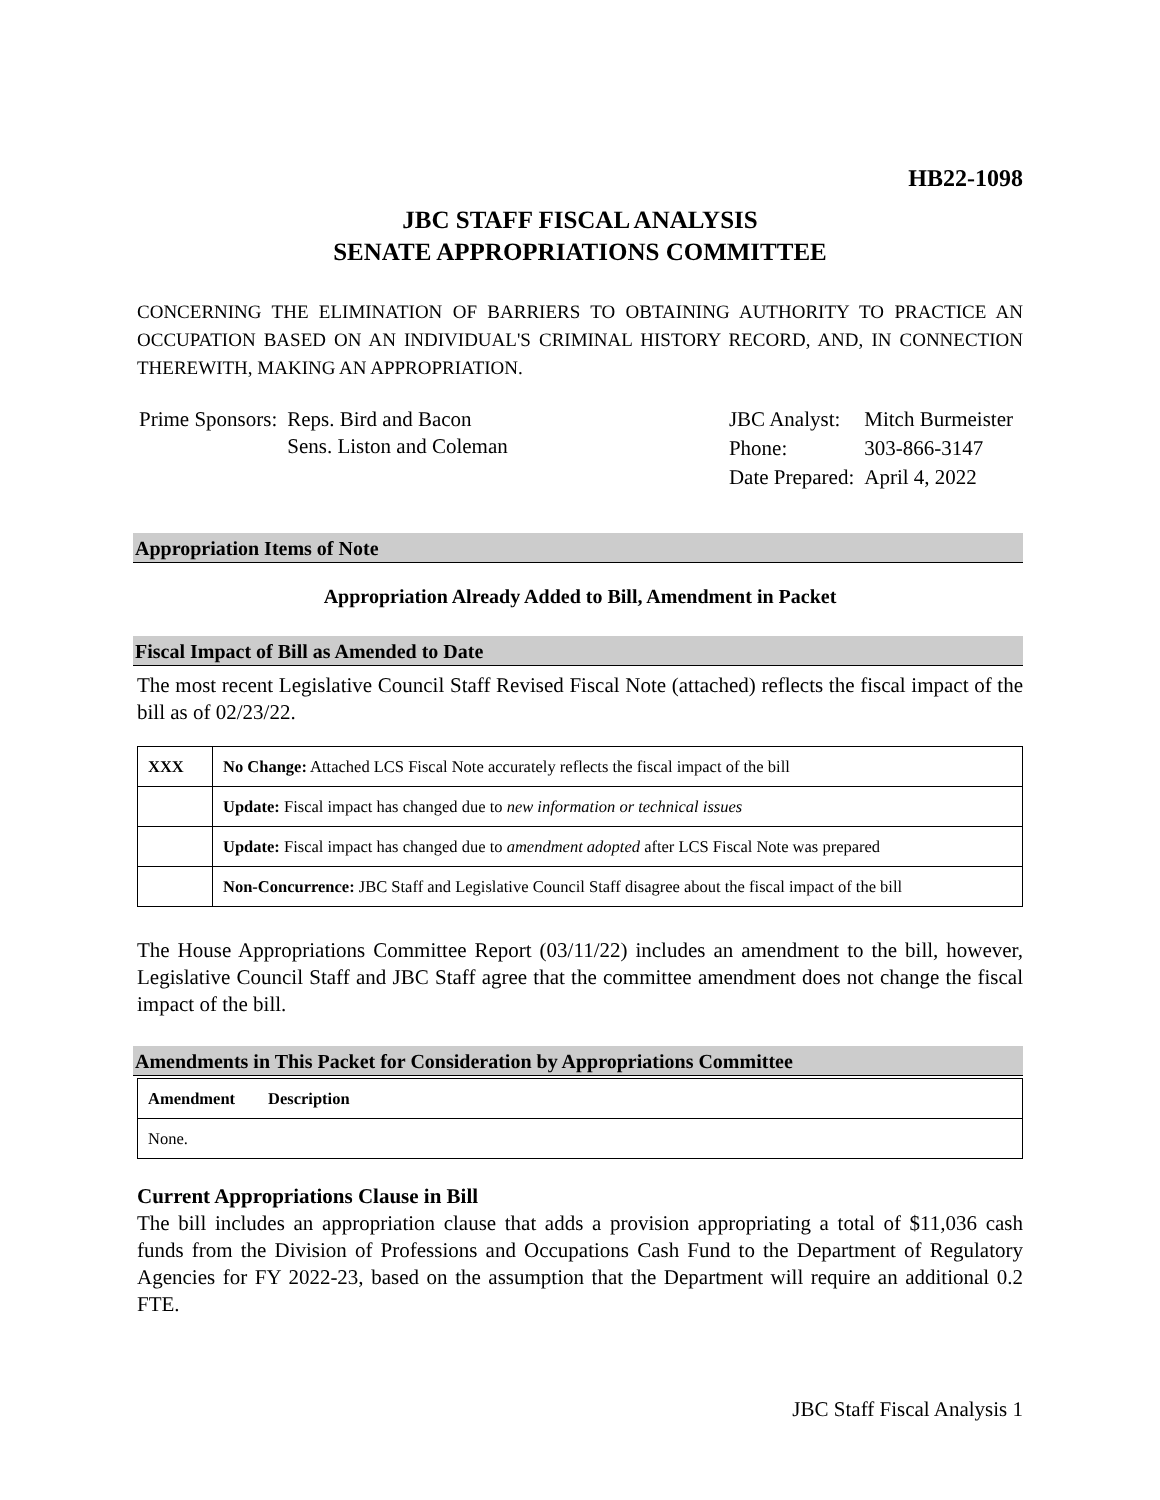HB22-1098
JBC STAFF FISCAL ANALYSIS
SENATE APPROPRIATIONS COMMITTEE
CONCERNING THE ELIMINATION OF BARRIERS TO OBTAINING AUTHORITY TO PRACTICE AN OCCUPATION BASED ON AN INDIVIDUAL'S CRIMINAL HISTORY RECORD, AND, IN CONNECTION THEREWITH, MAKING AN APPROPRIATION.
| Prime Sponsors: | Reps. Bird and Bacon Sens. Liston and Coleman |
| JBC Analyst: | Mitch Burmeister |
| Phone: | 303-866-3147 |
| Date Prepared: | April 4, 2022 |
Appropriation Items of Note
Appropriation Already Added to Bill, Amendment in Packet
Fiscal Impact of Bill as Amended to Date
The most recent Legislative Council Staff Revised Fiscal Note (attached) reflects the fiscal impact of the bill as of 02/23/22.
| XXX | No Change: Attached LCS Fiscal Note accurately reflects the fiscal impact of the bill |
| | Update: Fiscal impact has changed due to new information or technical issues |
| | Update: Fiscal impact has changed due to amendment adopted after LCS Fiscal Note was prepared |
| | Non-Concurrence: JBC Staff and Legislative Council Staff disagree about the fiscal impact of the bill |
The House Appropriations Committee Report (03/11/22) includes an amendment to the bill, however, Legislative Council Staff and JBC Staff agree that the committee amendment does not change the fiscal impact of the bill.
Amendments in This Packet for Consideration by Appropriations Committee
| Amendment | Description |
| --- | --- |
| None. | |
Current Appropriations Clause in Bill
The bill includes an appropriation clause that adds a provision appropriating a total of $11,036 cash funds from the Division of Professions and Occupations Cash Fund to the Department of Regulatory Agencies for FY 2022-23, based on the assumption that the Department will require an additional 0.2 FTE.
JBC Staff Fiscal Analysis 1